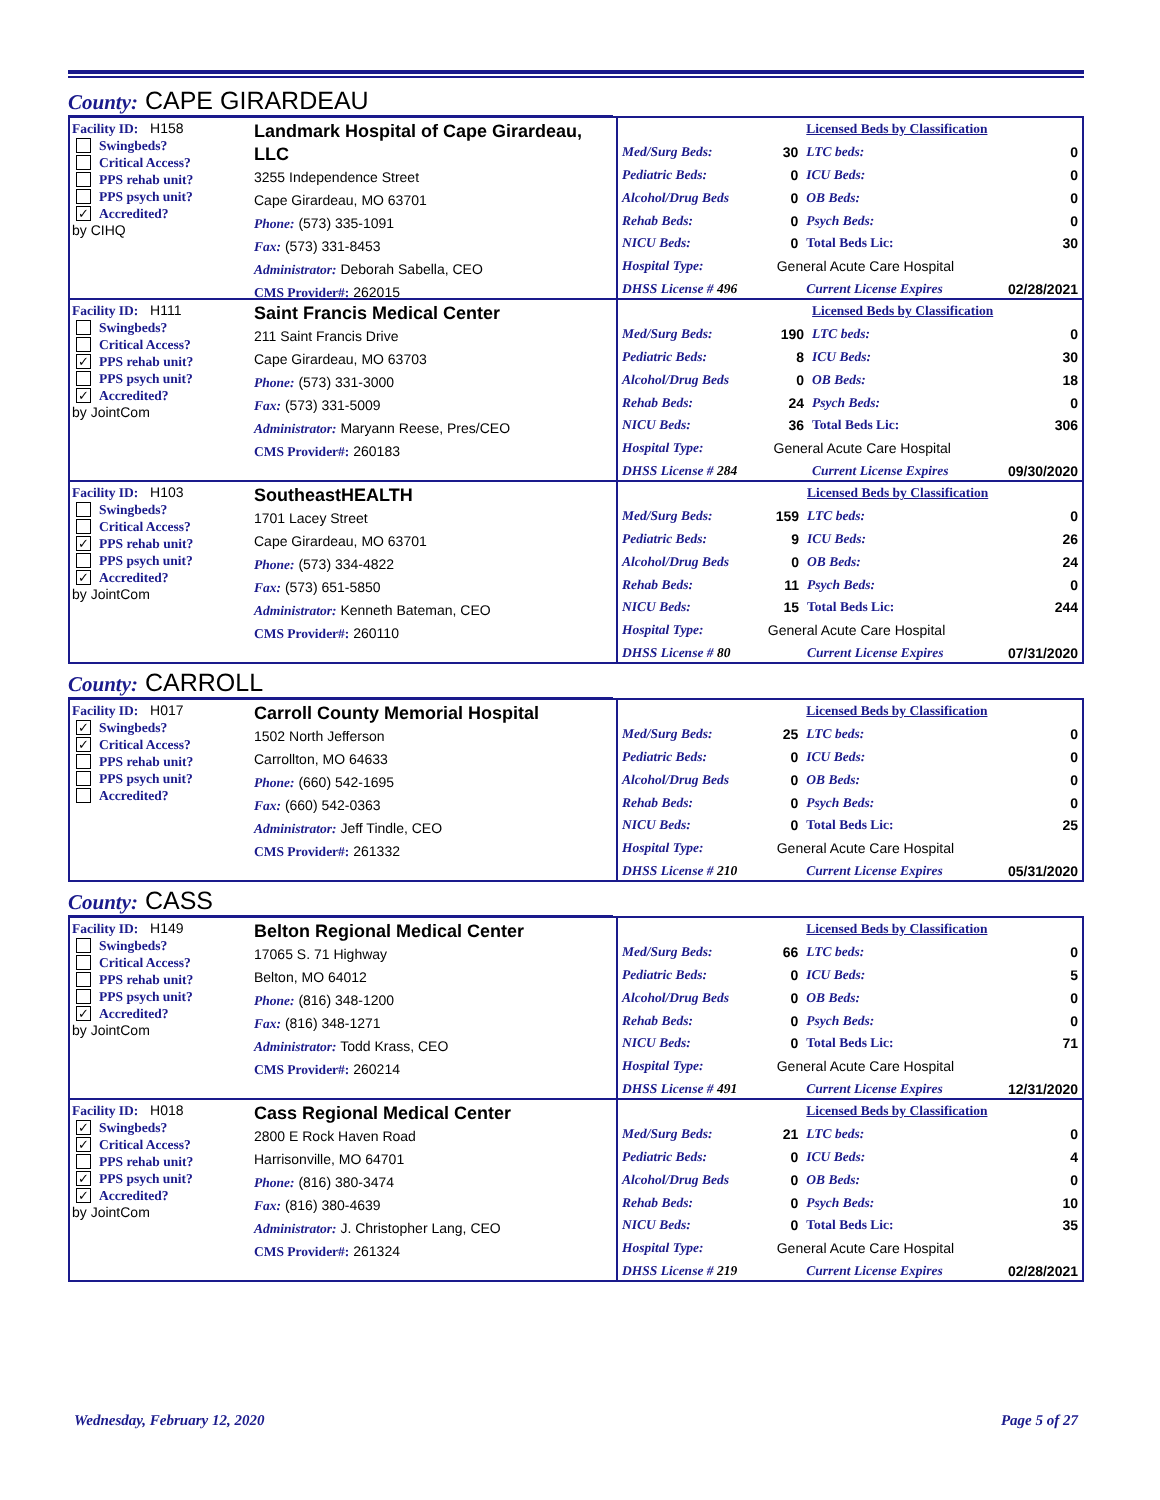County: CAPE GIRARDEAU
Facility ID: H158
Swingbeds?
Critical Access?
PPS rehab unit?
PPS psych unit?
✓ Accredited?
by CIHQ
Landmark Hospital of Cape Girardeau, LLC
3255 Independence Street
Cape Girardeau, MO 63701
Phone: (573) 335-1091
Fax: (573) 331-8453
Administrator: Deborah Sabella, CEO
CMS Provider#: 262015
| | | Licensed Beds by Classification | |
| Med/Surg Beds: | 30 | LTC beds: | 0 |
| Pediatric Beds: | 0 | ICU Beds: | 0 |
| Alcohol/Drug Beds | 0 | OB Beds: | 0 |
| Rehab Beds: | 0 | Psych Beds: | 0 |
| NICU Beds: | 0 | Total Beds Lic: | 30 |
| Hospital Type: | General Acute Care Hospital | | |
| DHSS License # 496 | | Current License Expires | 02/28/2021 |
Facility ID: H111
Swingbeds?
Critical Access?
✓ PPS rehab unit?
PPS psych unit?
✓ Accredited?
by JointCom
Saint Francis Medical Center
211 Saint Francis Drive
Cape Girardeau, MO 63703
Phone: (573) 331-3000
Fax: (573) 331-5009
Administrator: Maryann Reese, Pres/CEO
CMS Provider#: 260183
| | | Licensed Beds by Classification | |
| Med/Surg Beds: | 190 | LTC beds: | 0 |
| Pediatric Beds: | 8 | ICU Beds: | 30 |
| Alcohol/Drug Beds | 0 | OB Beds: | 18 |
| Rehab Beds: | 24 | Psych Beds: | 0 |
| NICU Beds: | 36 | Total Beds Lic: | 306 |
| Hospital Type: | General Acute Care Hospital | | |
| DHSS License # 284 | | Current License Expires | 09/30/2020 |
Facility ID: H103
Swingbeds?
Critical Access?
✓ PPS rehab unit?
PPS psych unit?
✓ Accredited?
by JointCom
SoutheastHEALTH
1701 Lacey Street
Cape Girardeau, MO 63701
Phone: (573) 334-4822
Fax: (573) 651-5850
Administrator: Kenneth Bateman, CEO
CMS Provider#: 260110
| | | Licensed Beds by Classification | |
| Med/Surg Beds: | 159 | LTC beds: | 0 |
| Pediatric Beds: | 9 | ICU Beds: | 26 |
| Alcohol/Drug Beds | 0 | OB Beds: | 24 |
| Rehab Beds: | 11 | Psych Beds: | 0 |
| NICU Beds: | 15 | Total Beds Lic: | 244 |
| Hospital Type: | General Acute Care Hospital | | |
| DHSS License # 80 | | Current License Expires | 07/31/2020 |
County: CARROLL
Facility ID: H017
✓ Swingbeds?
✓ Critical Access?
PPS rehab unit?
PPS psych unit?
Accredited?
Carroll County Memorial Hospital
1502 North Jefferson
Carrollton, MO 64633
Phone: (660) 542-1695
Fax: (660) 542-0363
Administrator: Jeff Tindle, CEO
CMS Provider#: 261332
| | | Licensed Beds by Classification | |
| Med/Surg Beds: | 25 | LTC beds: | 0 |
| Pediatric Beds: | 0 | ICU Beds: | 0 |
| Alcohol/Drug Beds | 0 | OB Beds: | 0 |
| Rehab Beds: | 0 | Psych Beds: | 0 |
| NICU Beds: | 0 | Total Beds Lic: | 25 |
| Hospital Type: | General Acute Care Hospital | | |
| DHSS License # 210 | | Current License Expires | 05/31/2020 |
County: CASS
Facility ID: H149
Swingbeds?
Critical Access?
PPS rehab unit?
PPS psych unit?
✓ Accredited?
by JointCom
Belton Regional Medical Center
17065 S. 71 Highway
Belton, MO 64012
Phone: (816) 348-1200
Fax: (816) 348-1271
Administrator: Todd Krass, CEO
CMS Provider#: 260214
| | | Licensed Beds by Classification | |
| Med/Surg Beds: | 66 | LTC beds: | 0 |
| Pediatric Beds: | 0 | ICU Beds: | 5 |
| Alcohol/Drug Beds | 0 | OB Beds: | 0 |
| Rehab Beds: | 0 | Psych Beds: | 0 |
| NICU Beds: | 0 | Total Beds Lic: | 71 |
| Hospital Type: | General Acute Care Hospital | | |
| DHSS License # 491 | | Current License Expires | 12/31/2020 |
Facility ID: H018
✓ Swingbeds?
✓ Critical Access?
PPS rehab unit?
✓ PPS psych unit?
✓ Accredited?
by JointCom
Cass Regional Medical Center
2800 E Rock Haven Road
Harrisonville, MO 64701
Phone: (816) 380-3474
Fax: (816) 380-4639
Administrator: J. Christopher Lang, CEO
CMS Provider#: 261324
| | | Licensed Beds by Classification | |
| Med/Surg Beds: | 21 | LTC beds: | 0 |
| Pediatric Beds: | 0 | ICU Beds: | 4 |
| Alcohol/Drug Beds | 0 | OB Beds: | 0 |
| Rehab Beds: | 0 | Psych Beds: | 10 |
| NICU Beds: | 0 | Total Beds Lic: | 35 |
| Hospital Type: | General Acute Care Hospital | | |
| DHSS License # 219 | | Current License Expires | 02/28/2021 |
Wednesday, February 12, 2020 Page 5 of 27